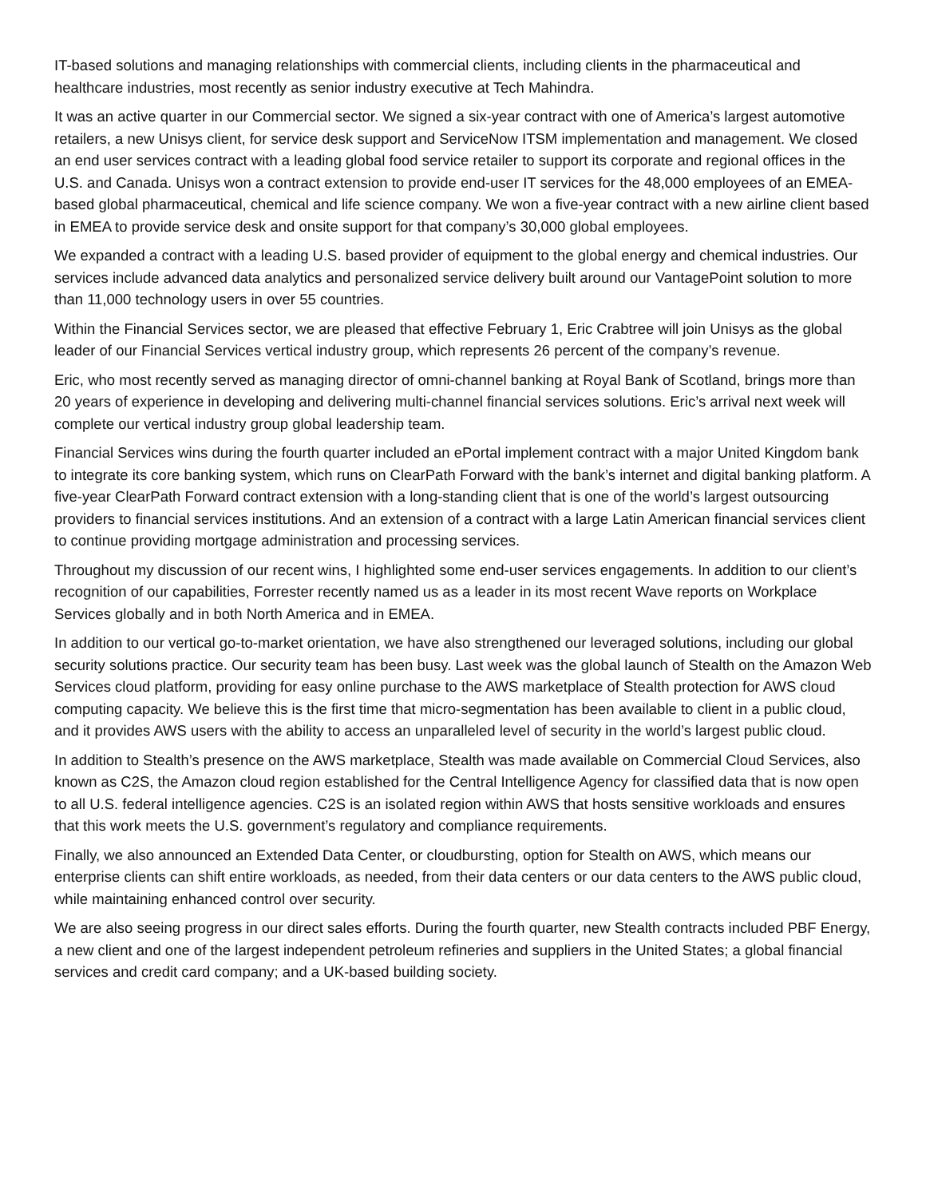IT-based solutions and managing relationships with commercial clients, including clients in the pharmaceutical and healthcare industries, most recently as senior industry executive at Tech Mahindra.
It was an active quarter in our Commercial sector. We signed a six-year contract with one of America’s largest automotive retailers, a new Unisys client, for service desk support and ServiceNow ITSM implementation and management. We closed an end user services contract with a leading global food service retailer to support its corporate and regional offices in the U.S. and Canada. Unisys won a contract extension to provide end-user IT services for the 48,000 employees of an EMEA-based global pharmaceutical, chemical and life science company. We won a five-year contract with a new airline client based in EMEA to provide service desk and onsite support for that company’s 30,000 global employees.
We expanded a contract with a leading U.S. based provider of equipment to the global energy and chemical industries. Our services include advanced data analytics and personalized service delivery built around our VantagePoint solution to more than 11,000 technology users in over 55 countries.
Within the Financial Services sector, we are pleased that effective February 1, Eric Crabtree will join Unisys as the global leader of our Financial Services vertical industry group, which represents 26 percent of the company’s revenue.
Eric, who most recently served as managing director of omni-channel banking at Royal Bank of Scotland, brings more than 20 years of experience in developing and delivering multi-channel financial services solutions. Eric’s arrival next week will complete our vertical industry group global leadership team.
Financial Services wins during the fourth quarter included an ePortal implement contract with a major United Kingdom bank to integrate its core banking system, which runs on ClearPath Forward with the bank’s internet and digital banking platform. A five-year ClearPath Forward contract extension with a long-standing client that is one of the world’s largest outsourcing providers to financial services institutions. And an extension of a contract with a large Latin American financial services client to continue providing mortgage administration and processing services.
Throughout my discussion of our recent wins, I highlighted some end-user services engagements. In addition to our client’s recognition of our capabilities, Forrester recently named us as a leader in its most recent Wave reports on Workplace Services globally and in both North America and in EMEA.
In addition to our vertical go-to-market orientation, we have also strengthened our leveraged solutions, including our global security solutions practice. Our security team has been busy. Last week was the global launch of Stealth on the Amazon Web Services cloud platform, providing for easy online purchase to the AWS marketplace of Stealth protection for AWS cloud computing capacity. We believe this is the first time that micro-segmentation has been available to client in a public cloud, and it provides AWS users with the ability to access an unparalleled level of security in the world’s largest public cloud.
In addition to Stealth’s presence on the AWS marketplace, Stealth was made available on Commercial Cloud Services, also known as C2S, the Amazon cloud region established for the Central Intelligence Agency for classified data that is now open to all U.S. federal intelligence agencies. C2S is an isolated region within AWS that hosts sensitive workloads and ensures that this work meets the U.S. government’s regulatory and compliance requirements.
Finally, we also announced an Extended Data Center, or cloudbursting, option for Stealth on AWS, which means our enterprise clients can shift entire workloads, as needed, from their data centers or our data centers to the AWS public cloud, while maintaining enhanced control over security.
We are also seeing progress in our direct sales efforts. During the fourth quarter, new Stealth contracts included PBF Energy, a new client and one of the largest independent petroleum refineries and suppliers in the United States; a global financial services and credit card company; and a UK-based building society.